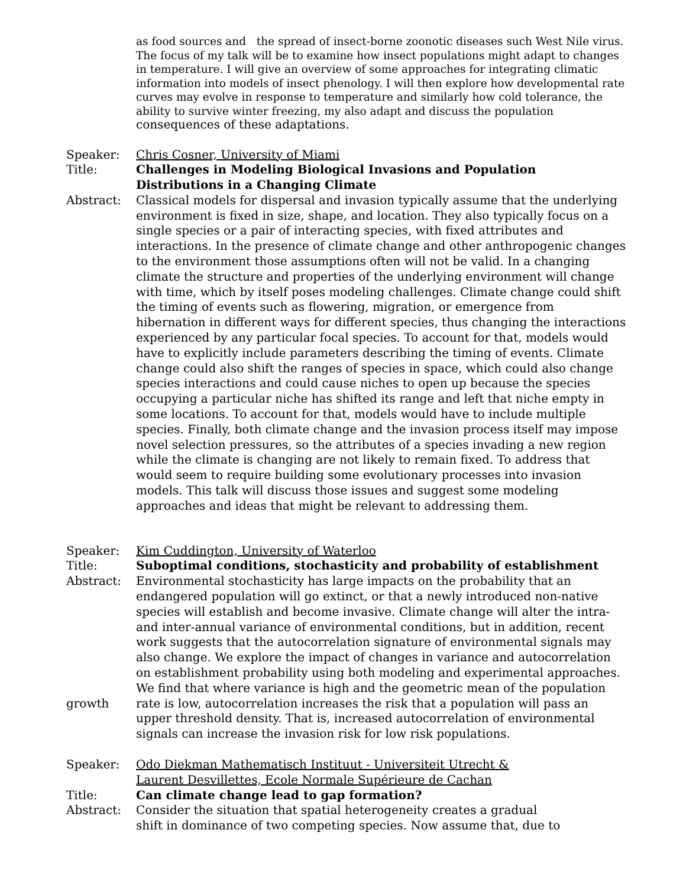as food sources and the spread of insect-borne zoonotic diseases such West Nile virus.
The focus of my talk will be to examine how insect populations might adapt to changes in temperature. I will give an overview of some approaches for integrating climatic information into models of insect phenology. I will then explore how developmental rate curves may evolve in response to temperature and similarly how cold tolerance, the ability to survive winter freezing, my also adapt and discuss the population consequences of these adaptations.
Speaker: Chris Cosner, University of Miami
Title: Challenges in Modeling Biological Invasions and Population Distributions in a Changing Climate
Abstract: Classical models for dispersal and invasion typically assume that the underlying environment is fixed in size, shape, and location. They also typically focus on a single species or a pair of interacting species, with fixed attributes and interactions. In the presence of climate change and other anthropogenic changes to the environment those assumptions often will not be valid. In a changing climate the structure and properties of the underlying environment will change with time, which by itself poses modeling challenges. Climate change could shift the timing of events such as flowering, migration, or emergence from hibernation in different ways for different species, thus changing the interactions experienced by any particular focal species. To account for that, models would have to explicitly include parameters describing the timing of events. Climate change could also shift the ranges of species in space, which could also change species interactions and could cause niches to open up because the species occupying a particular niche has shifted its range and left that niche empty in some locations. To account for that, models would have to include multiple species. Finally, both climate change and the invasion process itself may impose novel selection pressures, so the attributes of a species invading a new region while the climate is changing are not likely to remain fixed. To address that would seem to require building some evolutionary processes into invasion models. This talk will discuss those issues and suggest some modeling approaches and ideas that might be relevant to addressing them.
Speaker: Kim Cuddington, University of Waterloo
Title: Suboptimal conditions, stochasticity and probability of establishment
Abstract: Environmental stochasticity has large impacts on the probability that an endangered population will go extinct, or that a newly introduced non-native species will establish and become invasive. Climate change will alter the intra- and inter-annual variance of environmental conditions, but in addition, recent work suggests that the autocorrelation signature of environmental signals may also change. We explore the impact of changes in variance and autocorrelation on establishment probability using both modeling and experimental approaches. We find that where variance is high and the geometric mean of the population
growth rate is low, autocorrelation increases the risk that a population will pass an upper threshold density. That is, increased autocorrelation of environmental signals can increase the invasion risk for low risk populations.
Speaker: Odo Diekman Mathematisch Instituut - Universiteit Utrecht &
Laurent Desvillettes, Ecole Normale Supérieure de Cachan
Title: Can climate change lead to gap formation?
Abstract: Consider the situation that spatial heterogeneity creates a gradual
shift in dominance of two competing species. Now assume that, due to